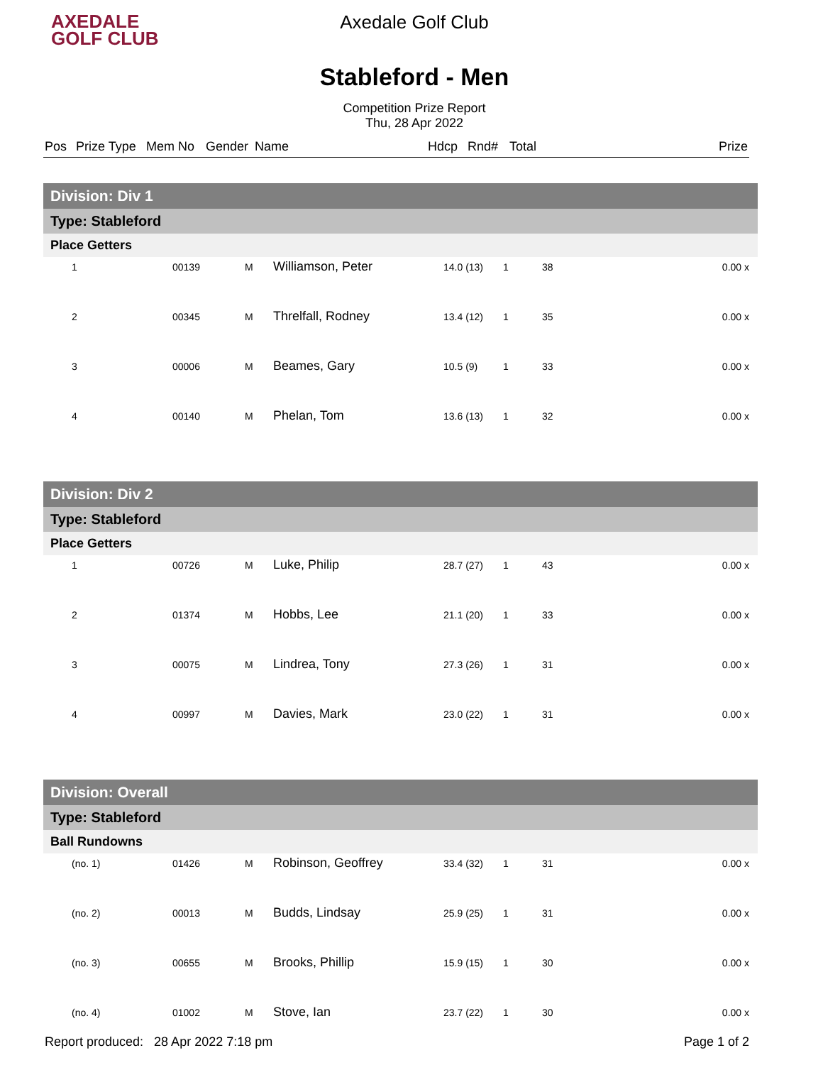AXEDALE
GOLF CLUB
Axedale Golf Club
Stableford - Men
Competition Prize Report
Thu, 28 Apr 2022
| Pos | Prize Type | Mem No | Gender | Name | Hdcp | Rnd# | Total | Prize |
| --- | --- | --- | --- | --- | --- | --- | --- | --- |
| Division: Div 1 | | | | | | | |
| Type: Stableford | | | | | | | |
| Place Getters | | | | | | | |
| 1 | 00139 | M | Williamson, Peter | 14.0 (13) | 1 | 38 | 0.00 x |
| 2 | 00345 | M | Threlfall, Rodney | 13.4 (12) | 1 | 35 | 0.00 x |
| 3 | 00006 | M | Beames, Gary | 10.5 (9) | 1 | 33 | 0.00 x |
| 4 | 00140 | M | Phelan, Tom | 13.6 (13) | 1 | 32 | 0.00 x |
| Division: Div 2 | | | | | | | |
| Type: Stableford | | | | | | | |
| Place Getters | | | | | | | |
| 1 | 00726 | M | Luke, Philip | 28.7 (27) | 1 | 43 | 0.00 x |
| 2 | 01374 | M | Hobbs, Lee | 21.1 (20) | 1 | 33 | 0.00 x |
| 3 | 00075 | M | Lindrea, Tony | 27.3 (26) | 1 | 31 | 0.00 x |
| 4 | 00997 | M | Davies, Mark | 23.0 (22) | 1 | 31 | 0.00 x |
| Division: Overall | | | | | | | |
| Type: Stableford | | | | | | | |
| Ball Rundowns | | | | | | | |
| (no. 1) | 01426 | M | Robinson, Geoffrey | 33.4 (32) | 1 | 31 | 0.00 x |
| (no. 2) | 00013 | M | Budds, Lindsay | 25.9 (25) | 1 | 31 | 0.00 x |
| (no. 3) | 00655 | M | Brooks, Phillip | 15.9 (15) | 1 | 30 | 0.00 x |
| (no. 4) | 01002 | M | Stove, Ian | 23.7 (22) | 1 | 30 | 0.00 x |
Report produced: 28 Apr 2022 7:18 pm Page 1 of 2